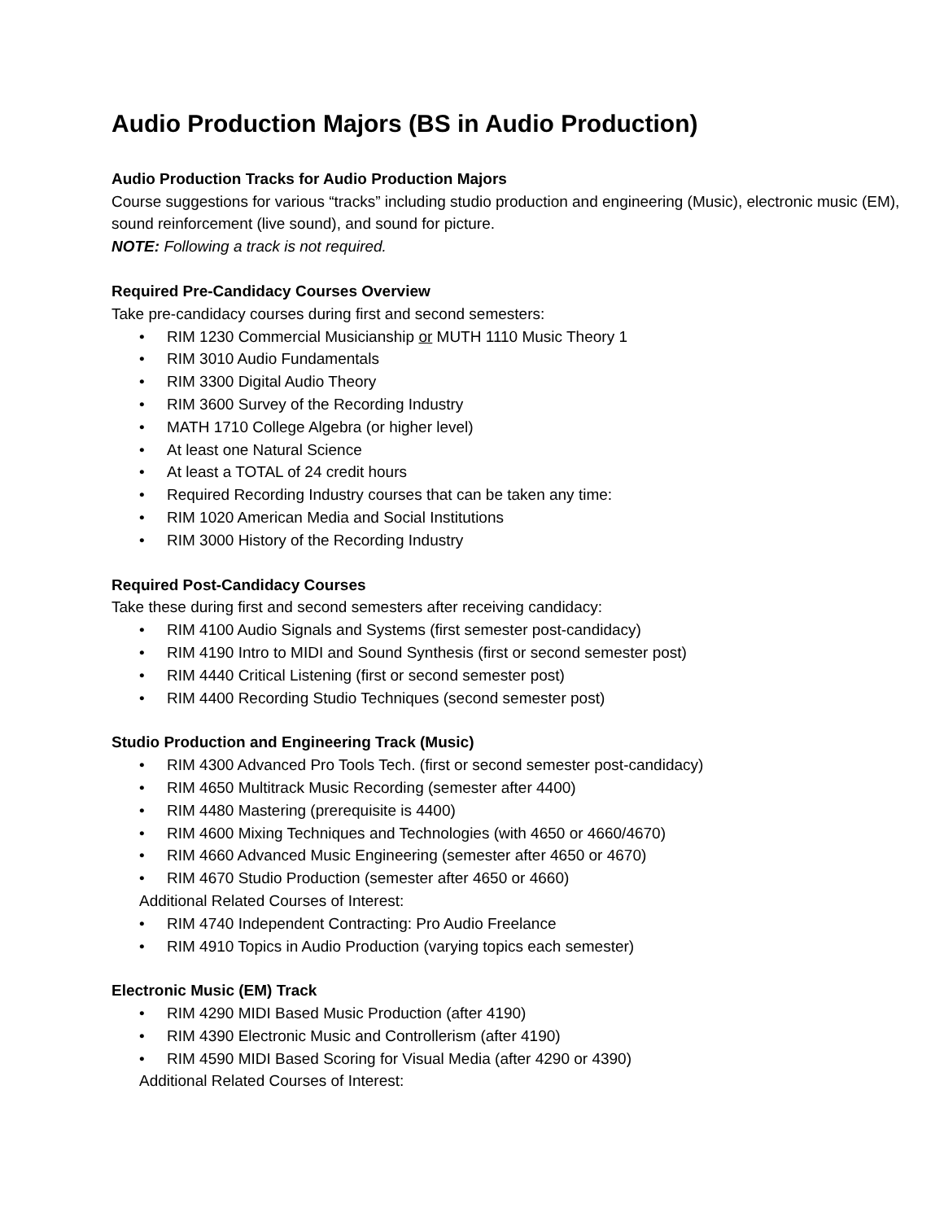Audio Production Majors (BS in Audio Production)
Audio Production Tracks for Audio Production Majors
Course suggestions for various “tracks” including studio production and engineering (Music), electronic music (EM), sound reinforcement (live sound), and sound for picture.
NOTE: Following a track is not required.
Required Pre-Candidacy Courses Overview
Take pre-candidacy courses during first and second semesters:
• RIM 1230 Commercial Musicianship or MUTH 1110 Music Theory 1
• RIM 3010 Audio Fundamentals
• RIM 3300 Digital Audio Theory
• RIM 3600 Survey of the Recording Industry
• MATH 1710 College Algebra (or higher level)
• At least one Natural Science
• At least a TOTAL of 24 credit hours
• Required Recording Industry courses that can be taken any time:
• RIM 1020 American Media and Social Institutions
• RIM 3000 History of the Recording Industry
Required Post-Candidacy Courses
Take these during first and second semesters after receiving candidacy:
• RIM 4100 Audio Signals and Systems (first semester post-candidacy)
• RIM 4190 Intro to MIDI and Sound Synthesis (first or second semester post)
• RIM 4440 Critical Listening (first or second semester post)
• RIM 4400 Recording Studio Techniques (second semester post)
Studio Production and Engineering Track (Music)
• RIM 4300 Advanced Pro Tools Tech. (first or second semester post-candidacy)
• RIM 4650 Multitrack Music Recording (semester after 4400)
• RIM 4480 Mastering (prerequisite is 4400)
• RIM 4600 Mixing Techniques and Technologies (with 4650 or 4660/4670)
• RIM 4660 Advanced Music Engineering (semester after 4650 or 4670)
• RIM 4670 Studio Production (semester after 4650 or 4660)
Additional Related Courses of Interest:
• RIM 4740 Independent Contracting: Pro Audio Freelance
• RIM 4910 Topics in Audio Production (varying topics each semester)
Electronic Music (EM) Track
• RIM 4290 MIDI Based Music Production (after 4190)
• RIM 4390 Electronic Music and Controllerism (after 4190)
• RIM 4590 MIDI Based Scoring for Visual Media (after 4290 or 4390)
Additional Related Courses of Interest: